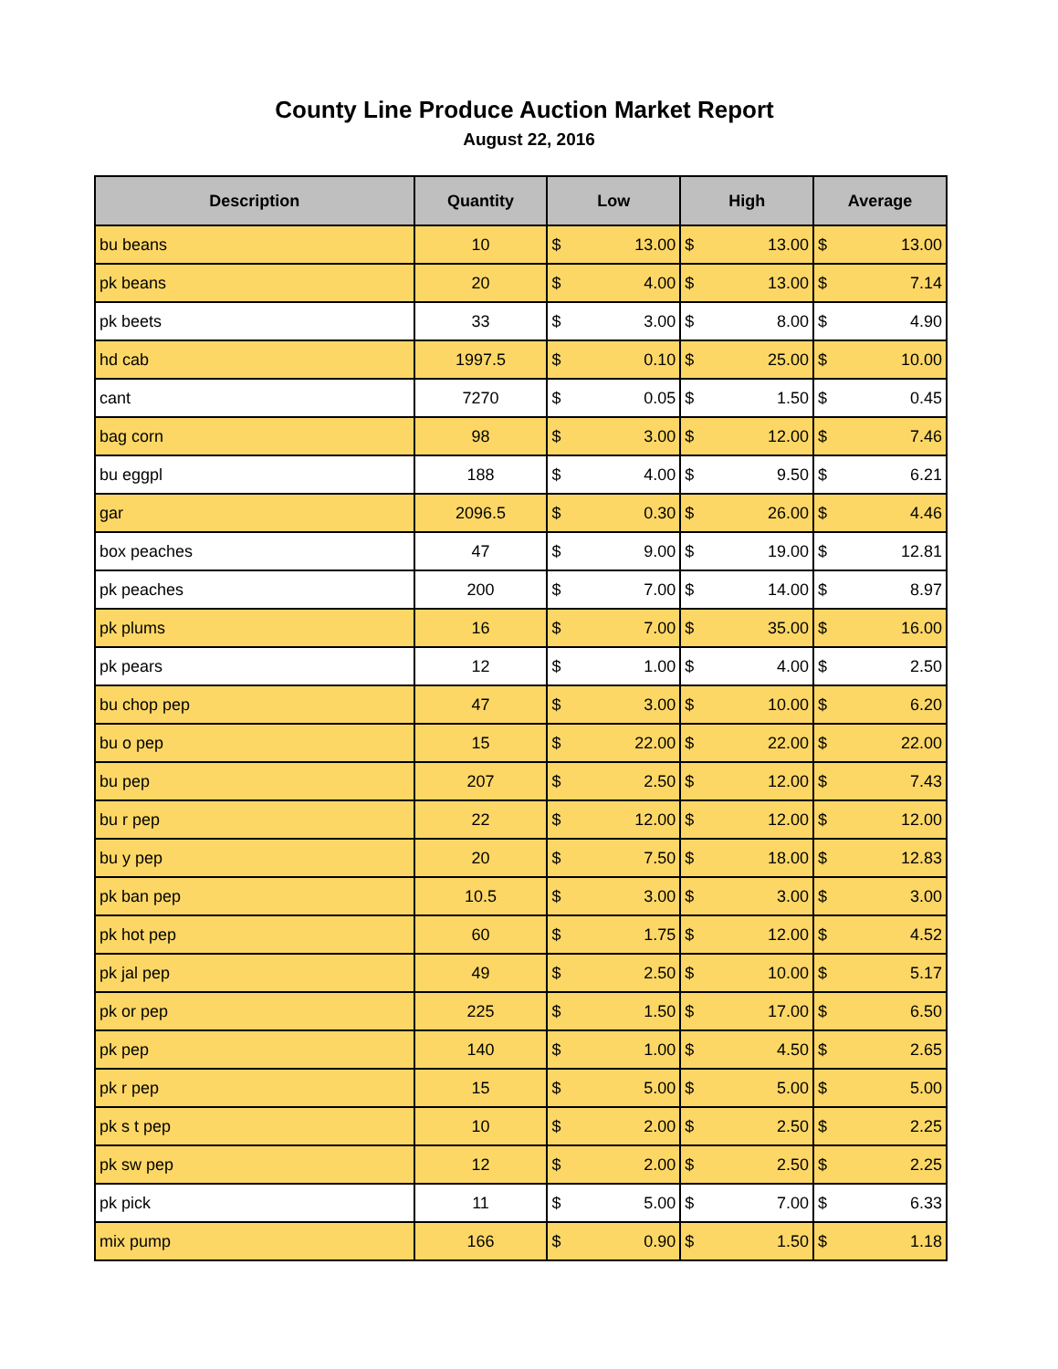County Line Produce Auction Market Report
August 22, 2016
| Description | Quantity | Low | High | Average |
| --- | --- | --- | --- | --- |
| bu beans | 10 | $ 13.00 | $ 13.00 | $ 13.00 |
| pk beans | 20 | $ 4.00 | $ 13.00 | $ 7.14 |
| pk beets | 33 | $ 3.00 | $ 8.00 | $ 4.90 |
| hd cab | 1997.5 | $ 0.10 | $ 25.00 | $ 10.00 |
| cant | 7270 | $ 0.05 | $ 1.50 | $ 0.45 |
| bag corn | 98 | $ 3.00 | $ 12.00 | $ 7.46 |
| bu eggpl | 188 | $ 4.00 | $ 9.50 | $ 6.21 |
| gar | 2096.5 | $ 0.30 | $ 26.00 | $ 4.46 |
| box peaches | 47 | $ 9.00 | $ 19.00 | $ 12.81 |
| pk peaches | 200 | $ 7.00 | $ 14.00 | $ 8.97 |
| pk plums | 16 | $ 7.00 | $ 35.00 | $ 16.00 |
| pk pears | 12 | $ 1.00 | $ 4.00 | $ 2.50 |
| bu chop pep | 47 | $ 3.00 | $ 10.00 | $ 6.20 |
| bu o pep | 15 | $ 22.00 | $ 22.00 | $ 22.00 |
| bu pep | 207 | $ 2.50 | $ 12.00 | $ 7.43 |
| bu r pep | 22 | $ 12.00 | $ 12.00 | $ 12.00 |
| bu y pep | 20 | $ 7.50 | $ 18.00 | $ 12.83 |
| pk ban pep | 10.5 | $ 3.00 | $ 3.00 | $ 3.00 |
| pk hot pep | 60 | $ 1.75 | $ 12.00 | $ 4.52 |
| pk jal pep | 49 | $ 2.50 | $ 10.00 | $ 5.17 |
| pk or pep | 225 | $ 1.50 | $ 17.00 | $ 6.50 |
| pk pep | 140 | $ 1.00 | $ 4.50 | $ 2.65 |
| pk r pep | 15 | $ 5.00 | $ 5.00 | $ 5.00 |
| pk s t pep | 10 | $ 2.00 | $ 2.50 | $ 2.25 |
| pk sw pep | 12 | $ 2.00 | $ 2.50 | $ 2.25 |
| pk pick | 11 | $ 5.00 | $ 7.00 | $ 6.33 |
| mix pump | 166 | $ 0.90 | $ 1.50 | $ 1.18 |